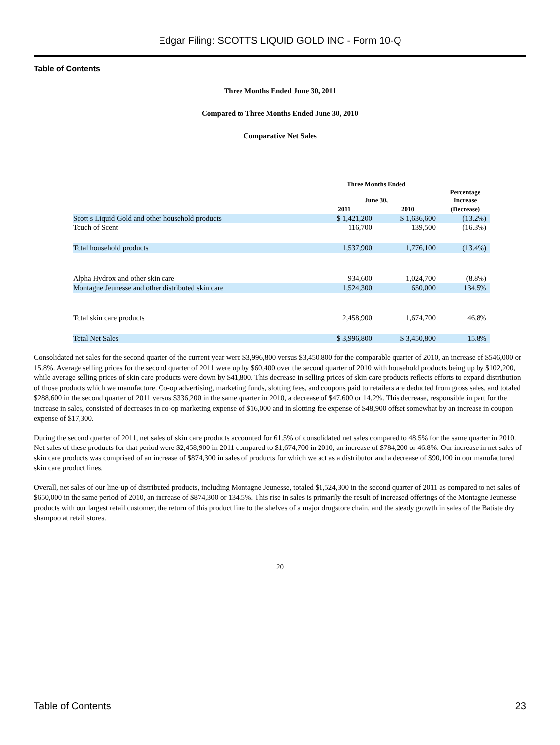Edgar Filing: SCOTTS LIQUID GOLD INC - Form 10-Q
Table of Contents
Three Months Ended June 30, 2011
Compared to Three Months Ended June 30, 2010
Comparative Net Sales
| | Three Months Ended June 30, | | Percentage Increase |
| --- | --- | --- | --- |
| | 2011 | 2010 | (Decrease) |
| Scott s Liquid Gold and other household products | $ 1,421,200 | $ 1,636,600 | (13.2%) |
| Touch of Scent | 116,700 | 139,500 | (16.3%) |
| Total household products | 1,537,900 | 1,776,100 | (13.4%) |
| Alpha Hydrox and other skin care | 934,600 | 1,024,700 | (8.8%) |
| Montagne Jeunesse and other distributed skin care | 1,524,300 | 650,000 | 134.5% |
| Total skin care products | 2,458,900 | 1,674,700 | 46.8% |
| Total Net Sales | $ 3,996,800 | $ 3,450,800 | 15.8% |
Consolidated net sales for the second quarter of the current year were $3,996,800 versus $3,450,800 for the comparable quarter of 2010, an increase of $546,000 or 15.8%. Average selling prices for the second quarter of 2011 were up by $60,400 over the second quarter of 2010 with household products being up by $102,200, while average selling prices of skin care products were down by $41,800. This decrease in selling prices of skin care products reflects efforts to expand distribution of those products which we manufacture. Co-op advertising, marketing funds, slotting fees, and coupons paid to retailers are deducted from gross sales, and totaled $288,600 in the second quarter of 2011 versus $336,200 in the same quarter in 2010, a decrease of $47,600 or 14.2%. This decrease, responsible in part for the increase in sales, consisted of decreases in co-op marketing expense of $16,000 and in slotting fee expense of $48,900 offset somewhat by an increase in coupon expense of $17,300.
During the second quarter of 2011, net sales of skin care products accounted for 61.5% of consolidated net sales compared to 48.5% for the same quarter in 2010. Net sales of these products for that period were $2,458,900 in 2011 compared to $1,674,700 in 2010, an increase of $784,200 or 46.8%. Our increase in net sales of skin care products was comprised of an increase of $874,300 in sales of products for which we act as a distributor and a decrease of $90,100 in our manufactured skin care product lines.
Overall, net sales of our line-up of distributed products, including Montagne Jeunesse, totaled $1,524,300 in the second quarter of 2011 as compared to net sales of $650,000 in the same period of 2010, an increase of $874,300 or 134.5%. This rise in sales is primarily the result of increased offerings of the Montagne Jeunesse products with our largest retail customer, the return of this product line to the shelves of a major drugstore chain, and the steady growth in sales of the Batiste dry shampoo at retail stores.
20
Table of Contents 23